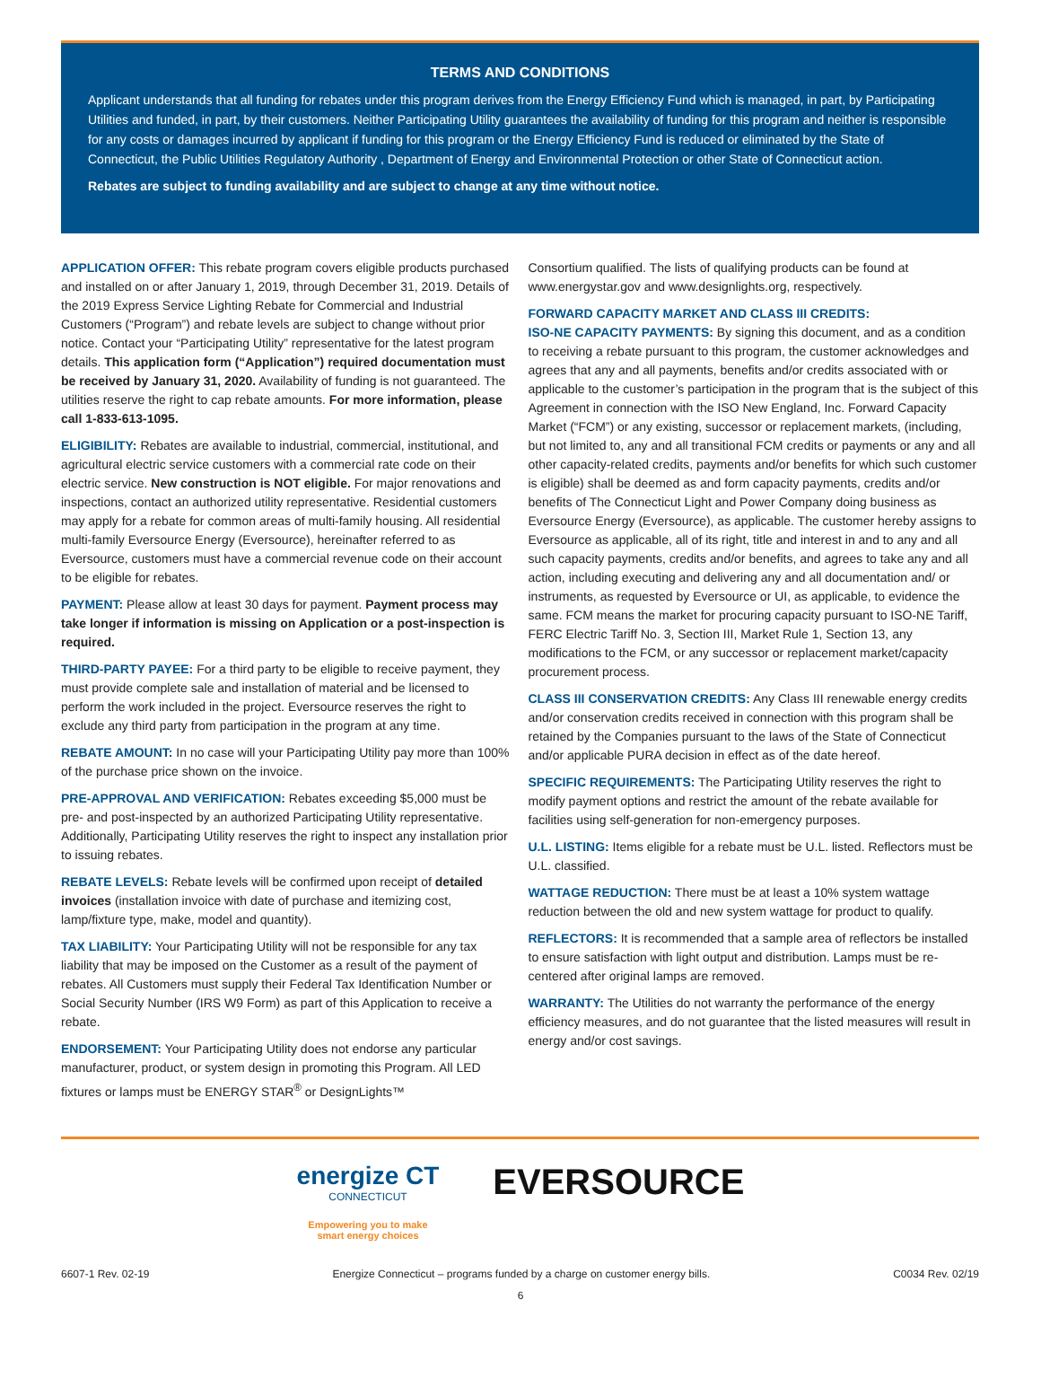TERMS AND CONDITIONS
Applicant understands that all funding for rebates under this program derives from the Energy Efficiency Fund which is managed, in part, by Participating Utilities and funded, in part, by their customers. Neither Participating Utility guarantees the availability of funding for this program and neither is responsible for any costs or damages incurred by applicant if funding for this program or the Energy Efficiency Fund is reduced or eliminated by the State of Connecticut, the Public Utilities Regulatory Authority , Department of Energy and Environmental Protection or other State of Connecticut action.
Rebates are subject to funding availability and are subject to change at any time without notice.
APPLICATION OFFER: This rebate program covers eligible products purchased and installed on or after January 1, 2019, through December 31, 2019. Details of the 2019 Express Service Lighting Rebate for Commercial and Industrial Customers (“Program”) and rebate levels are subject to change without prior notice. Contact your “Participating Utility” representative for the latest program details. This application form (“Application”) required documentation must be received by January 31, 2020. Availability of funding is not guaranteed. The utilities reserve the right to cap rebate amounts. For more information, please call 1-833-613-1095.
ELIGIBILITY: Rebates are available to industrial, commercial, institutional, and agricultural electric service customers with a commercial rate code on their electric service. New construction is NOT eligible. For major renovations and inspections, contact an authorized utility representative. Residential customers may apply for a rebate for common areas of multi-family housing. All residential multi-family Eversource Energy (Eversource), hereinafter referred to as Eversource, customers must have a commercial revenue code on their account to be eligible for rebates.
PAYMENT: Please allow at least 30 days for payment. Payment process may take longer if information is missing on Application or a post-inspection is required.
THIRD-PARTY PAYEE: For a third party to be eligible to receive payment, they must provide complete sale and installation of material and be licensed to perform the work included in the project. Eversource reserves the right to exclude any third party from participation in the program at any time.
REBATE AMOUNT: In no case will your Participating Utility pay more than 100% of the purchase price shown on the invoice.
PRE-APPROVAL AND VERIFICATION: Rebates exceeding $5,000 must be pre- and post-inspected by an authorized Participating Utility representative. Additionally, Participating Utility reserves the right to inspect any installation prior to issuing rebates.
REBATE LEVELS: Rebate levels will be confirmed upon receipt of detailed invoices (installation invoice with date of purchase and itemizing cost, lamp/fixture type, make, model and quantity).
TAX LIABILITY: Your Participating Utility will not be responsible for any tax liability that may be imposed on the Customer as a result of the payment of rebates. All Customers must supply their Federal Tax Identification Number or Social Security Number (IRS W9 Form) as part of this Application to receive a rebate.
ENDORSEMENT: Your Participating Utility does not endorse any particular manufacturer, product, or system design in promoting this Program. All LED fixtures or lamps must be ENERGY STAR<sup>®</sup> or DesignLights™
Consortium qualified. The lists of qualifying products can be found at www.energystar.gov and www.designlights.org, respectively.
FORWARD CAPACITY MARKET AND CLASS III CREDITS:
ISO-NE CAPACITY PAYMENTS: By signing this document, and as a condition to receiving a rebate pursuant to this program, the customer acknowledges and agrees that any and all payments, benefits and/or credits associated with or applicable to the customer’s participation in the program that is the subject of this Agreement in connection with the ISO New England, Inc. Forward Capacity Market (“FCM”) or any existing, successor or replacement markets, (including, but not limited to, any and all transitional FCM credits or payments or any and all other capacity-related credits, payments and/or benefits for which such customer is eligible) shall be deemed as and form capacity payments, credits and/or benefits of The Connecticut Light and Power Company doing business as Eversource Energy (Eversource), as applicable. The customer hereby assigns to Eversource as applicable, all of its right, title and interest in and to any and all such capacity payments, credits and/or benefits, and agrees to take any and all action, including executing and delivering any and all documentation and/ or instruments, as requested by Eversource or UI, as applicable, to evidence the same. FCM means the market for procuring capacity pursuant to ISO-NE Tariff, FERC Electric Tariff No. 3, Section III, Market Rule 1, Section 13, any modifications to the FCM, or any successor or replacement market/capacity procurement process.
CLASS III CONSERVATION CREDITS: Any Class III renewable energy credits and/or conservation credits received in connection with this program shall be retained by the Companies pursuant to the laws of the State of Connecticut and/or applicable PURA decision in effect as of the date hereof.
SPECIFIC REQUIREMENTS: The Participating Utility reserves the right to modify payment options and restrict the amount of the rebate available for facilities using self-generation for non-emergency purposes.
U.L. LISTING: Items eligible for a rebate must be U.L. listed. Reflectors must be U.L. classified.
WATTAGE REDUCTION: There must be at least a 10% system wattage reduction between the old and new system wattage for product to qualify.
REFLECTORS: It is recommended that a sample area of reflectors be installed to ensure satisfaction with light output and distribution. Lamps must be re-centered after original lamps are removed.
WARRANTY: The Utilities do not warranty the performance of the energy efficiency measures, and do not guarantee that the listed measures will result in energy and/or cost savings.
energize CT
CONNECTICUT
Empowering you to make
smart energy choices
EVERSOURCE
6607-1 Rev. 02-19 Energize Connecticut – programs funded by a charge on customer energy bills. C0034 Rev. 02/19
6